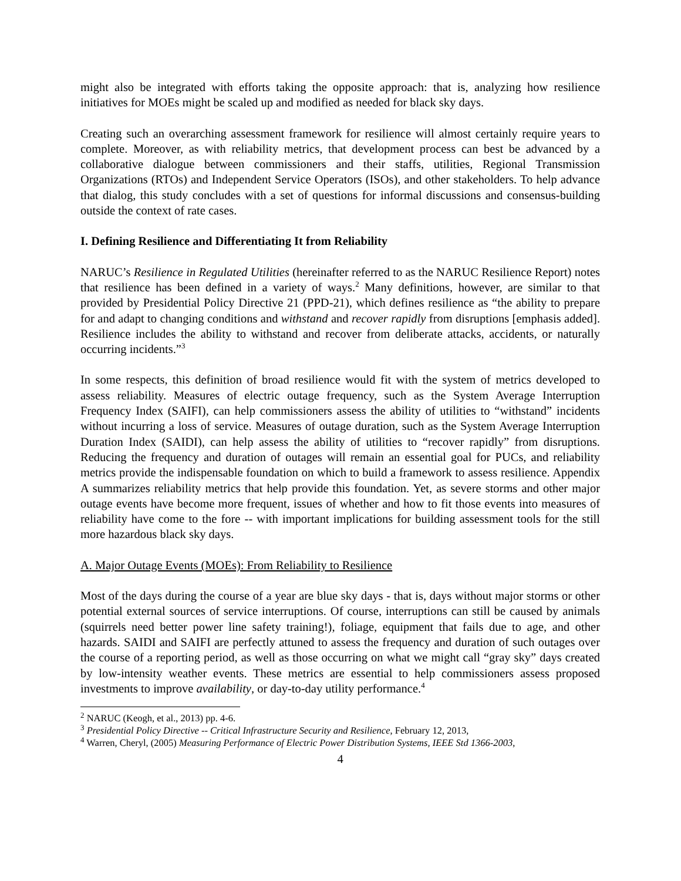might also be integrated with efforts taking the opposite approach: that is, analyzing how resilience initiatives for MOEs might be scaled up and modified as needed for black sky days.
Creating such an overarching assessment framework for resilience will almost certainly require years to complete. Moreover, as with reliability metrics, that development process can best be advanced by a collaborative dialogue between commissioners and their staffs, utilities, Regional Transmission Organizations (RTOs) and Independent Service Operators (ISOs), and other stakeholders. To help advance that dialog, this study concludes with a set of questions for informal discussions and consensus-building outside the context of rate cases.
I. Defining Resilience and Differentiating It from Reliability
NARUC’s Resilience in Regulated Utilities (hereinafter referred to as the NARUC Resilience Report) notes that resilience has been defined in a variety of ways.<sup>2</sup> Many definitions, however, are similar to that provided by Presidential Policy Directive 21 (PPD-21), which defines resilience as “the ability to prepare for and adapt to changing conditions and withstand and recover rapidly from disruptions [emphasis added]. Resilience includes the ability to withstand and recover from deliberate attacks, accidents, or naturally occurring incidents.”<sup>3</sup>
In some respects, this definition of broad resilience would fit with the system of metrics developed to assess reliability. Measures of electric outage frequency, such as the System Average Interruption Frequency Index (SAIFI), can help commissioners assess the ability of utilities to “withstand” incidents without incurring a loss of service. Measures of outage duration, such as the System Average Interruption Duration Index (SAIDI), can help assess the ability of utilities to “recover rapidly” from disruptions. Reducing the frequency and duration of outages will remain an essential goal for PUCs, and reliability metrics provide the indispensable foundation on which to build a framework to assess resilience. Appendix A summarizes reliability metrics that help provide this foundation. Yet, as severe storms and other major outage events have become more frequent, issues of whether and how to fit those events into measures of reliability have come to the fore -- with important implications for building assessment tools for the still more hazardous black sky days.
A. Major Outage Events (MOEs): From Reliability to Resilience
Most of the days during the course of a year are blue sky days - that is, days without major storms or other potential external sources of service interruptions. Of course, interruptions can still be caused by animals (squirrels need better power line safety training!), foliage, equipment that fails due to age, and other hazards. SAIDI and SAIFI are perfectly attuned to assess the frequency and duration of such outages over the course of a reporting period, as well as those occurring on what we might call “gray sky” days created by low-intensity weather events. These metrics are essential to help commissioners assess proposed investments to improve availability, or day-to-day utility performance.<sup>4</sup>
<sup>2</sup> NARUC (Keogh, et al., 2013) pp. 4-6.
<sup>3</sup> Presidential Policy Directive -- Critical Infrastructure Security and Resilience, February 12, 2013,
<sup>4</sup> Warren, Cheryl, (2005) Measuring Performance of Electric Power Distribution Systems, IEEE Std 1366-2003,
4